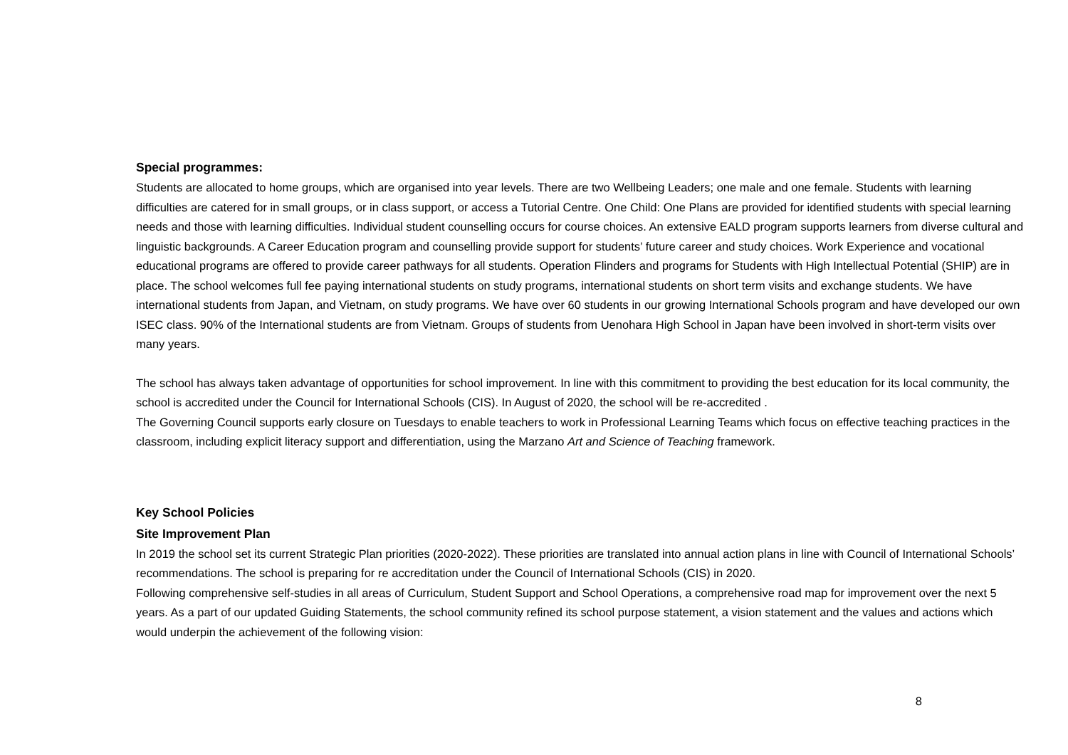Special programmes:
Students are allocated to home groups, which are organised into year levels. There are two Wellbeing Leaders; one male and one female. Students with learning difficulties are catered for in small groups, or in class support, or access a Tutorial Centre. One Child: One Plans are provided for identified students with special learning needs and those with learning difficulties. Individual student counselling occurs for course choices. An extensive EALD program supports learners from diverse cultural and linguistic backgrounds. A Career Education program and counselling provide support for students’ future career and study choices. Work Experience and vocational educational programs are offered to provide career pathways for all students. Operation Flinders and programs for Students with High Intellectual Potential (SHIP) are in place. The school welcomes full fee paying international students on study programs, international students on short term visits and exchange students. We have international students from Japan, and Vietnam, on study programs. We have over 60 students in our growing International Schools program and have developed our own ISEC class. 90% of the International students are from Vietnam. Groups of students from Uenohara High School in Japan have been involved in short-term visits over many years.
The school has always taken advantage of opportunities for school improvement. In line with this commitment to providing the best education for its local community, the school is accredited under the Council for International Schools (CIS). In August of 2020, the school will be re-accredited .
The Governing Council supports early closure on Tuesdays to enable teachers to work in Professional Learning Teams which focus on effective teaching practices in the classroom, including explicit literacy support and differentiation, using the Marzano Art and Science of Teaching framework.
Key School Policies
Site Improvement Plan
In 2019 the school set its current Strategic Plan priorities (2020-2022). These priorities are translated into annual action plans in line with Council of International Schools’ recommendations. The school is preparing for re accreditation under the Council of International Schools (CIS) in 2020.
Following comprehensive self-studies in all areas of Curriculum, Student Support and School Operations, a comprehensive road map for improvement over the next 5 years. As a part of our updated Guiding Statements, the school community refined its school purpose statement, a vision statement and the values and actions which would underpin the achievement of the following vision:
8